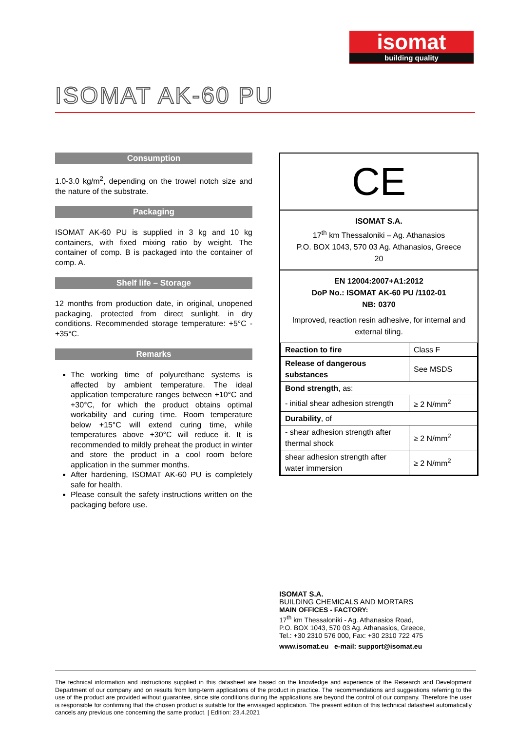isomat
building quality
ISOMAT AK-60 PU
Consumption
1.0-3.0 kg/m<sup>2</sup>, depending on the trowel notch size and the nature of the substrate.
Packaging
ISOMAT AK-60 PU is supplied in 3 kg and 10 kg containers, with fixed mixing ratio by weight. The container of comp. B is packaged into the container of comp. A.
Shelf life – Storage
12 months from production date, in original, unopened packaging, protected from direct sunlight, in dry conditions. Recommended storage temperature: +5°C - +35°C.
Remarks
The working time of polyurethane systems is affected by ambient temperature. The ideal application temperature ranges between +10°C and +30°C, for which the product obtains optimal workability and curing time. Room temperature below +15°C will extend curing time, while temperatures above +30°C will reduce it. It is recommended to mildly preheat the product in winter and store the product in a cool room before application in the summer months.
After hardening, ISOMAT AK-60 PU is completely safe for health.
Please consult the safety instructions written on the packaging before use.
CE
ISOMAT S.A.
17<sup>th</sup> km Thessaloniki – Ag. Athanasios
P.O. BOX 1043, 570 03 Ag. Athanasios, Greece
20
EN 12004:2007+A1:2012
DoP No.: ISOMAT AK-60 PU /1102-01
NB: 0370
Improved, reaction resin adhesive, for internal and external tiling.
| Reaction to fire | Class F |
| Release of dangerous substances | See MSDS |
| Bond strength , as: | |
| - initial shear adhesion strength | ≥ 2 N/mm<sup>2</sup> |
| Durability , of | |
| - shear adhesion strength after thermal shock | ≥ 2 N/mm<sup>2</sup> |
| shear adhesion strength after water immersion | ≥ 2 N/mm<sup>2</sup> |
ISOMAT S.A.
BUILDING CHEMICALS AND MORTARS
MAIN OFFICES - FACTORY:
17<sup>th</sup> km Thessaloniki - Ag. Athanasios Road,
P.O. BOX 1043, 570 03 Ag. Athanasios, Greece,
Tel.: +30 2310 576 000, Fax: +30 2310 722 475
www.isomat.eu e-mail: support@isomat.eu
The technical information and instructions supplied in this datasheet are based on the knowledge and experience of the Research and Development Department of our company and on results from long-term applications of the product in practice. The recommendations and suggestions referring to the use of the product are provided without guarantee, since site conditions during the applications are beyond the control of our company. Therefore the user is responsible for confirming that the chosen product is suitable for the envisaged application. The present edition of this technical datasheet automatically cancels any previous one concerning the same product. | Edition: 23.4.2021